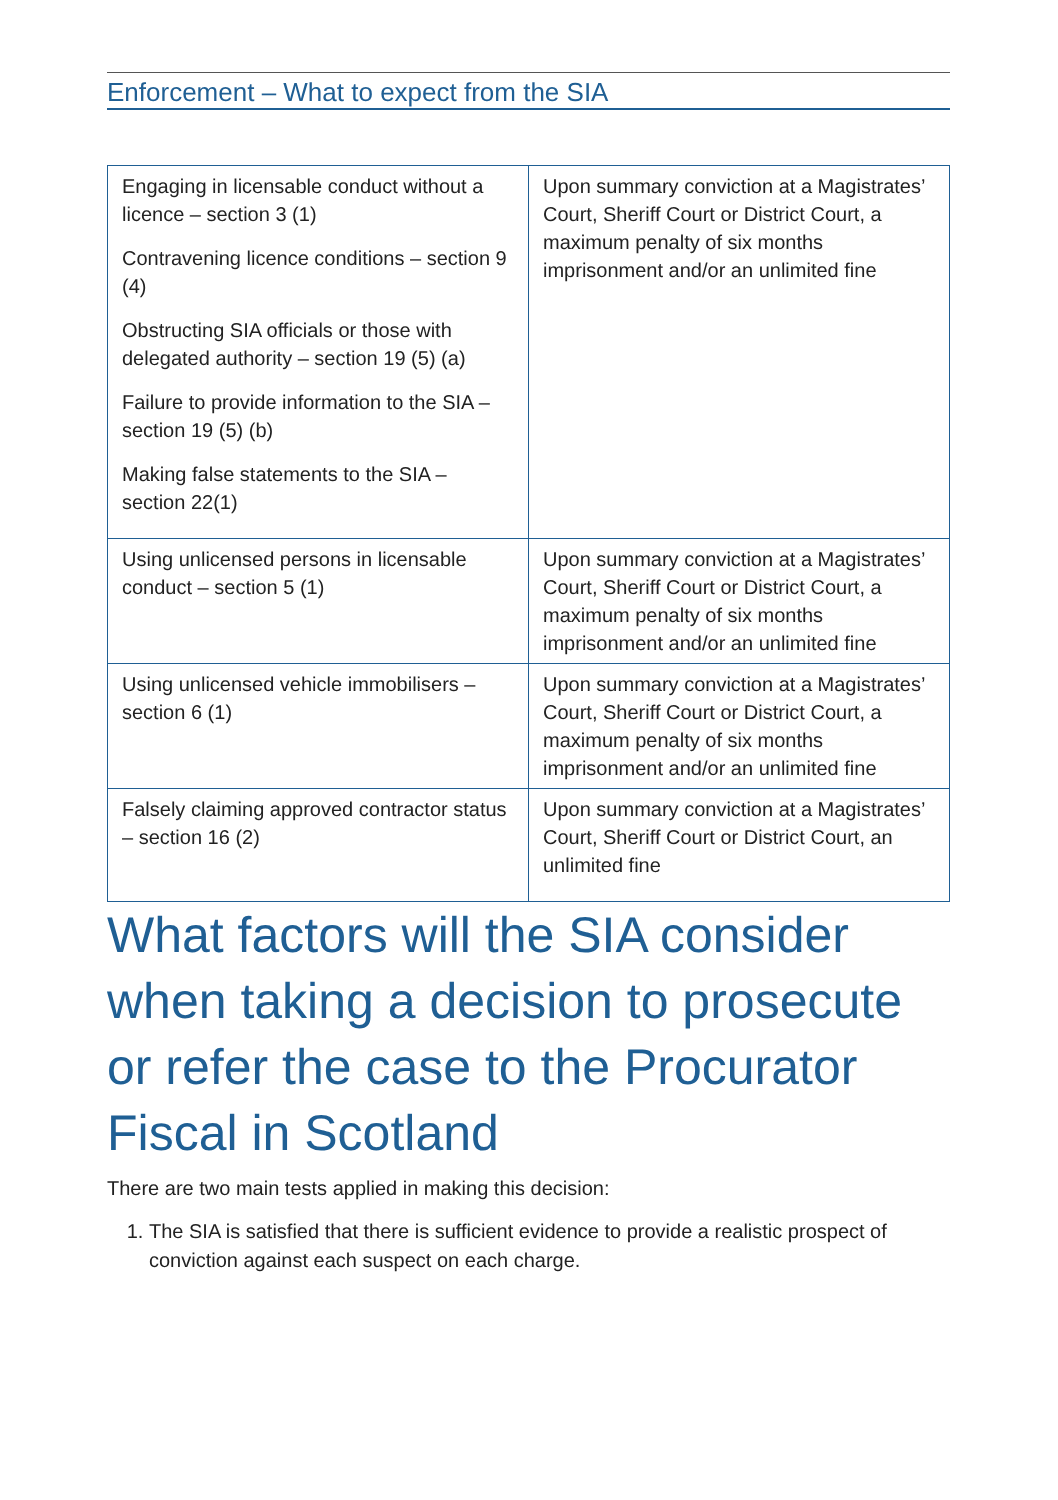Enforcement – What to expect from the SIA
| Engaging in licensable conduct without a licence – section 3 (1) Contravening licence conditions – section 9 (4) Obstructing SIA officials or those with delegated authority – section 19 (5) (a) Failure to provide information to the SIA – section 19 (5) (b) Making false statements to the SIA – section 22(1) | Upon summary conviction at a Magistrates’ Court, Sheriff Court or District Court, a maximum penalty of six months imprisonment and/or an unlimited fine |
| Using unlicensed persons in licensable conduct – section 5 (1) | Upon summary conviction at a Magistrates’ Court, Sheriff Court or District Court, a maximum penalty of six months imprisonment and/or an unlimited fine |
| Using unlicensed vehicle immobilisers – section 6 (1) | Upon summary conviction at a Magistrates’ Court, Sheriff Court or District Court, a maximum penalty of six months imprisonment and/or an unlimited fine |
| Falsely claiming approved contractor status – section 16 (2) | Upon summary conviction at a Magistrates’ Court, Sheriff Court or District Court, an unlimited fine |
What factors will the SIA consider when taking a decision to prosecute or refer the case to the Procurator Fiscal in Scotland
There are two main tests applied in making this decision:
1. The SIA is satisfied that there is sufficient evidence to provide a realistic prospect of conviction against each suspect on each charge.